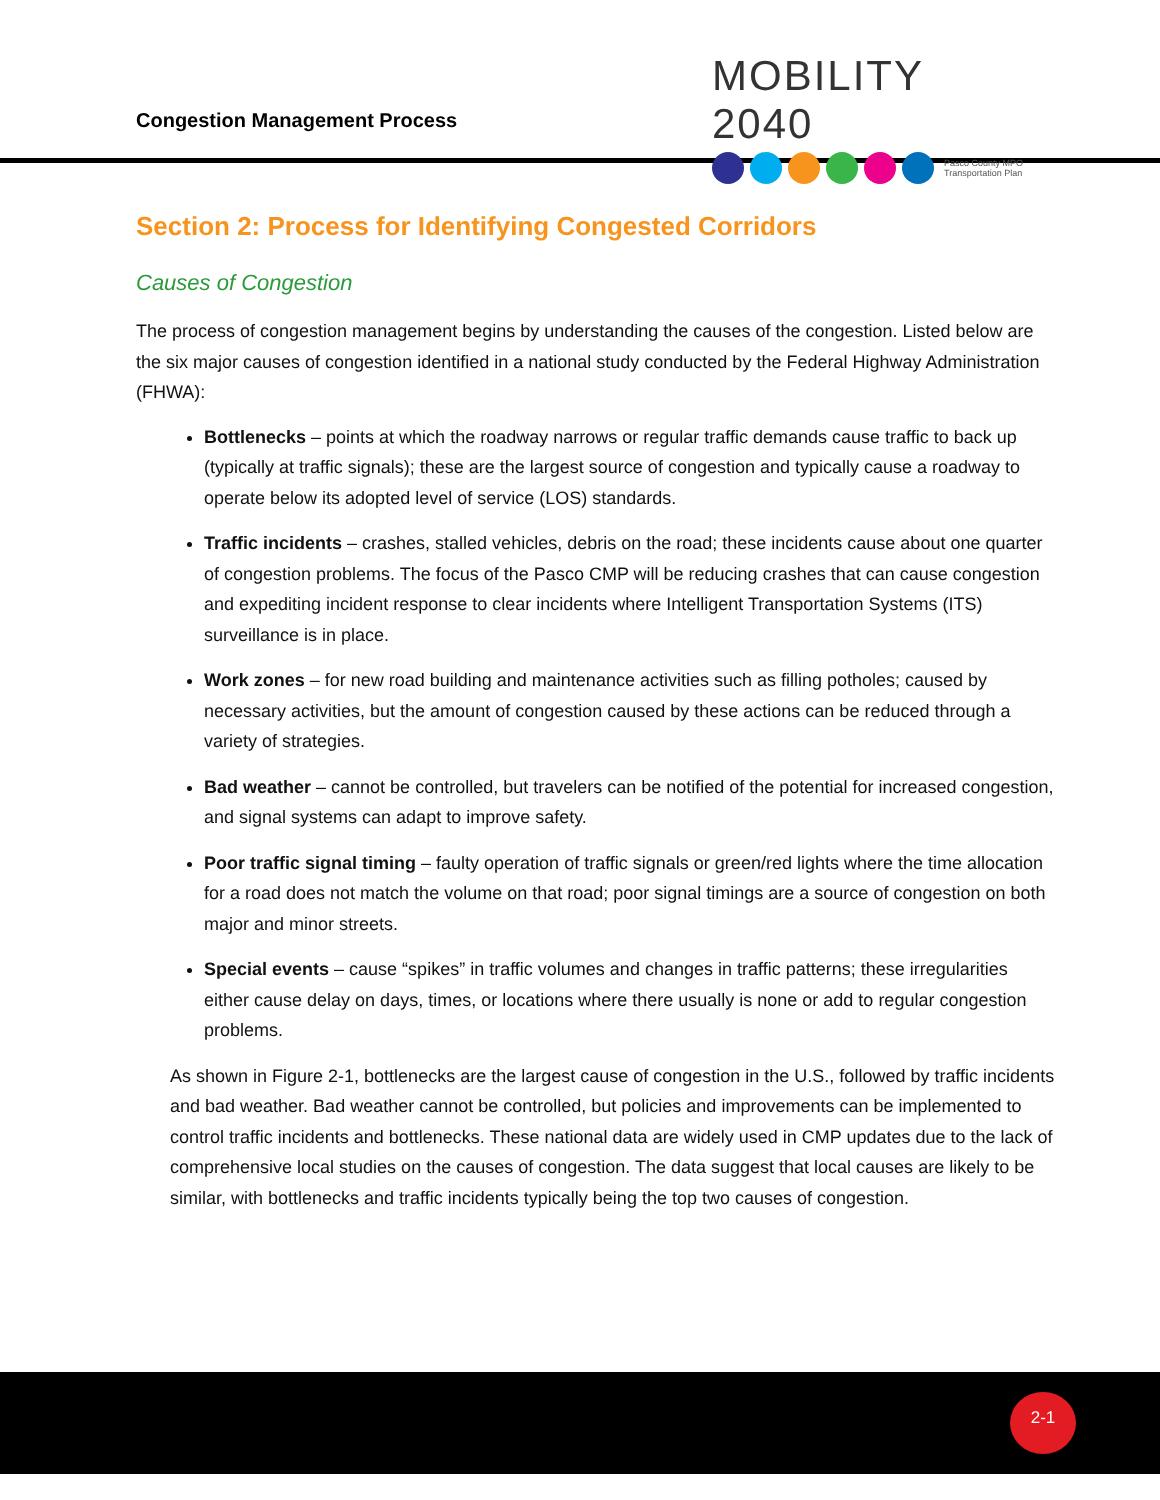Congestion Management Process
MOBILITY 2040
Pasco County MPO
Transportation Plan
Section 2: Process for Identifying Congested Corridors
Causes of Congestion
The process of congestion management begins by understanding the causes of the congestion. Listed below are the six major causes of congestion identified in a national study conducted by the Federal Highway Administration (FHWA):
Bottlenecks – points at which the roadway narrows or regular traffic demands cause traffic to back up (typically at traffic signals); these are the largest source of congestion and typically cause a roadway to operate below its adopted level of service (LOS) standards.
Traffic incidents – crashes, stalled vehicles, debris on the road; these incidents cause about one quarter of congestion problems. The focus of the Pasco CMP will be reducing crashes that can cause congestion and expediting incident response to clear incidents where Intelligent Transportation Systems (ITS) surveillance is in place.
Work zones – for new road building and maintenance activities such as filling potholes; caused by necessary activities, but the amount of congestion caused by these actions can be reduced through a variety of strategies.
Bad weather – cannot be controlled, but travelers can be notified of the potential for increased congestion, and signal systems can adapt to improve safety.
Poor traffic signal timing – faulty operation of traffic signals or green/red lights where the time allocation for a road does not match the volume on that road; poor signal timings are a source of congestion on both major and minor streets.
Special events – cause “spikes” in traffic volumes and changes in traffic patterns; these irregularities either cause delay on days, times, or locations where there usually is none or add to regular congestion problems.
As shown in Figure 2-1, bottlenecks are the largest cause of congestion in the U.S., followed by traffic incidents and bad weather. Bad weather cannot be controlled, but policies and improvements can be implemented to control traffic incidents and bottlenecks. These national data are widely used in CMP updates due to the lack of comprehensive local studies on the causes of congestion. The data suggest that local causes are likely to be similar, with bottlenecks and traffic incidents typically being the top two causes of congestion.
2-1